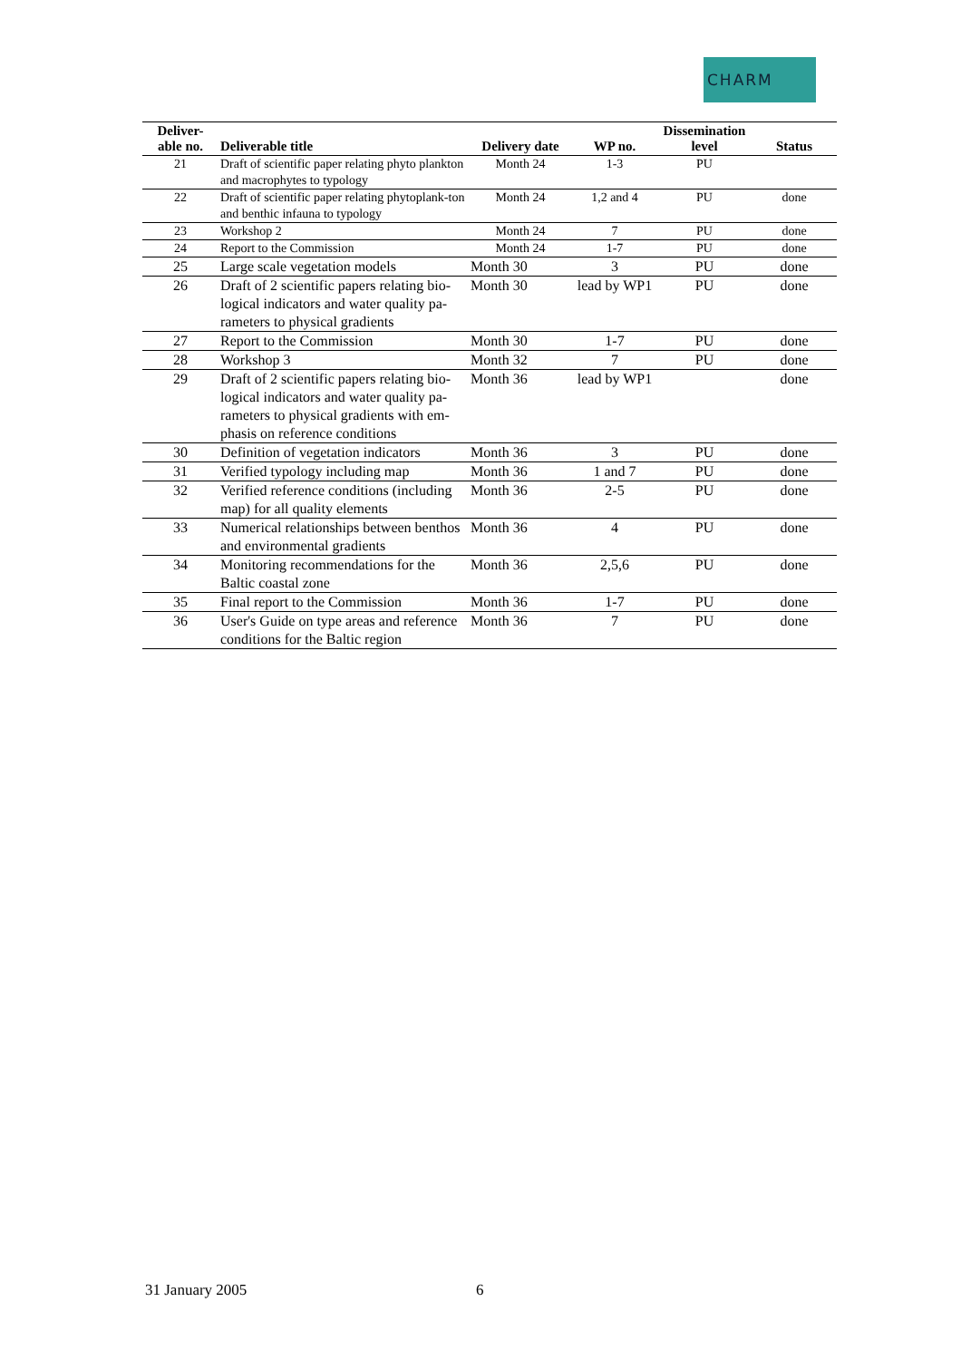CHARM
| Deliver- able no. | Deliverable title | Delivery date | WP no. | Dissemination level | Status |
| --- | --- | --- | --- | --- | --- |
| 21 | Draft of scientific paper relating phyto plankton and macrophytes to typology | Month 24 | 1-3 | PU | |
| 22 | Draft of scientific paper relating phytoplank-ton and benthic infauna to typology | Month 24 | 1,2 and 4 | PU | done |
| 23 | Workshop 2 | Month 24 | 7 | PU | done |
| 24 | Report to the Commission | Month 24 | 1-7 | PU | done |
| 25 | Large scale vegetation models | Month 30 | 3 | PU | done |
| 26 | Draft of 2 scientific papers relating bio-logical indicators and water quality pa-rameters to physical gradients | Month 30 | lead by WP1 | PU | done |
| 27 | Report to the Commission | Month 30 | 1-7 | PU | done |
| 28 | Workshop 3 | Month 32 | 7 | PU | done |
| 29 | Draft of 2 scientific papers relating bio-logical indicators and water quality pa-rameters to physical gradients with em-phasis on reference conditions | Month 36 | lead by WP1 | | done |
| 30 | Definition of vegetation indicators | Month 36 | 3 | PU | done |
| 31 | Verified typology including map | Month 36 | 1 and 7 | PU | done |
| 32 | Verified reference conditions (including map) for all quality elements | Month 36 | 2-5 | PU | done |
| 33 | Numerical relationships between benthos and environmental gradients | Month 36 | 4 | PU | done |
| 34 | Monitoring recommendations for the Baltic coastal zone | Month 36 | 2,5,6 | PU | done |
| 35 | Final report to the Commission | Month 36 | 1-7 | PU | done |
| 36 | User's Guide on type areas and reference conditions for the Baltic region | Month 36 | 7 | PU | done |
31 January 2005 6